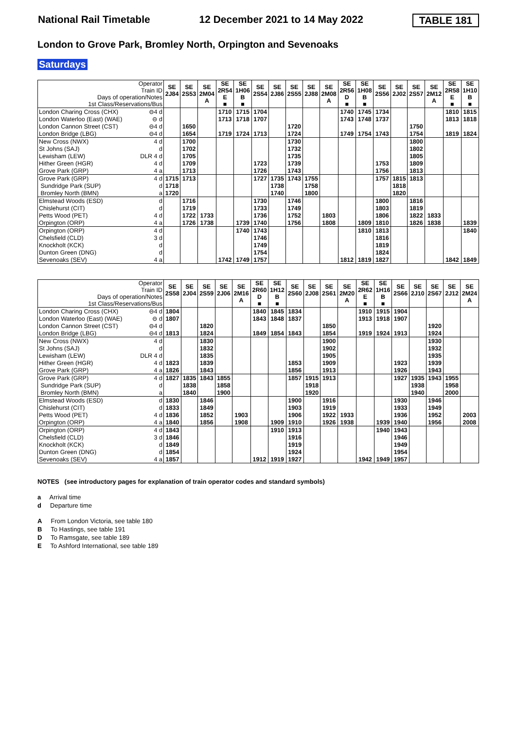National Rail Timetable 12 December 2021 to 14 May 2022 TABLE 181
London to Grove Park, Bromley North, Orpington and Sevenoaks
Saturdays
| Operator Train ID Days of operation/Notes 1st Class/Reservations/Bus | | SE 2J84 | SE 2S53 | SE 2M04 A | SE 2R54 E ■ | SE 1H06 B ■ | SE 2S54 | SE 2J86 | SE 2S55 | SE 2J88 | SE 2M08 A | SE 2R56 D ■ | SE 1H08 B ■ | SE 2S56 | SE 2J02 | SE 2S57 | SE 2M12 A | SE 2R58 E ■ | SE 1H10 B ■ |
| London Charing Cross (CHX) | ⊖4 d | | | | 1710 | 1715 | 1704 | | | | | 1740 | 1745 | 1734 | | | | 1810 | 1815 |
| London Waterloo (East) (WAE) | ⊖ d | | | | 1713 | 1718 | 1707 | | | | | 1743 | 1748 | 1737 | | | | 1813 | 1818 |
| London Cannon Street (CST) | ⊖4 d | | 1650 | | | | | | 1720 | | | | | | | 1750 | | | |
| London Bridge (LBG) | ⊖4 d | | 1654 | | 1719 | 1724 | 1713 | | 1724 | | | 1749 | 1754 | 1743 | | 1754 | | 1819 | 1824 |
| New Cross (NWX) | 4 d | | 1700 | | | | | | 1730 | | | | | | | 1800 | | | |
| St Johns (SAJ) | d | | 1702 | | | | | | 1732 | | | | | | | 1802 | | | |
| Lewisham (LEW) | DLR 4 d | | 1705 | | | | | | 1735 | | | | | | | 1805 | | | |
| Hither Green (HGR) | 4 d | | 1709 | | | | 1723 | | 1739 | | | | | 1753 | | 1809 | | | |
| Grove Park (GRP) | 4 a | | 1713 | | | | 1726 | | 1743 | | | | | 1756 | | 1813 | | | |
| Grove Park (GRP) | 4 d | 1715 | 1713 | | | | 1727 | 1735 | 1743 | 1755 | | | | 1757 | 1815 | 1813 | | | |
| Sundridge Park (SUP) | d | 1718 | | | | | | 1738 | | 1758 | | | | | 1818 | | | | |
| Bromley North (BMN) | a | 1720 | | | | | | 1740 | | 1800 | | | | | 1820 | | | | |
| Elmstead Woods (ESD) | d | | 1716 | | | | 1730 | | 1746 | | | | | 1800 | | 1816 | | | |
| Chislehurst (CIT) | d | | 1719 | | | | 1733 | | 1749 | | | | | 1803 | | 1819 | | | |
| Petts Wood (PET) | 4 d | | 1722 | 1733 | | | 1736 | | 1752 | | 1803 | | | 1806 | | 1822 | 1833 | | |
| Orpington (ORP) | 4 a | | 1726 | 1738 | | 1739 | 1740 | | 1756 | | 1808 | | 1809 | 1810 | | 1826 | 1838 | | 1839 |
| Orpington (ORP) | 4 d | | | | | 1740 | 1743 | | | | | | 1810 | 1813 | | | | | 1840 |
| Chelsfield (CLD) | 3 d | | | | | | 1746 | | | | | | | 1816 | | | | | |
| Knockholt (KCK) | d | | | | | | 1749 | | | | | | | 1819 | | | | | |
| Dunton Green (DNG) | d | | | | | | 1754 | | | | | | | 1824 | | | | | |
| Sevenoaks (SEV) | 4 a | | | | 1742 | 1749 | 1757 | | | | | 1812 | 1819 | 1827 | | | | 1842 | 1849 |
| Operator Train ID Days of operation/Notes 1st Class/Reservations/Bus | | SE 2S58 | SE 2J04 | SE 2S59 | SE 2J06 | SE 2M16 A | SE 2R60 D ■ | SE 1H12 B ■ | SE 2S60 | SE 2J08 | SE 2S61 | SE 2M20 A | SE 2R62 E ■ | SE 1H16 B ■ | SE 2S66 | SE 2J10 | SE 2S67 | SE 2J12 | SE 2M24 A |
| London Charing Cross (CHX) | ⊖4 d | 1804 | | | | | 1840 | 1845 | 1834 | | | | 1910 | 1915 | 1904 | | | | |
| London Waterloo (East) (WAE) | ⊖ d | 1807 | | | | | 1843 | 1848 | 1837 | | | | 1913 | 1918 | 1907 | | | | |
| London Cannon Street (CST) | ⊖4 d | | | 1820 | | | | | | | 1850 | | | | | | 1920 | | |
| London Bridge (LBG) | ⊖4 d | 1813 | | 1824 | | | 1849 | 1854 | 1843 | | 1854 | | 1919 | 1924 | 1913 | | 1924 | | |
| New Cross (NWX) | 4 d | | | 1830 | | | | | | | 1900 | | | | | | 1930 | | |
| St Johns (SAJ) | d | | | 1832 | | | | | | | 1902 | | | | | | 1932 | | |
| Lewisham (LEW) | DLR 4 d | | | 1835 | | | | | | | 1905 | | | | | | 1935 | | |
| Hither Green (HGR) | 4 d | 1823 | | 1839 | | | | | 1853 | | 1909 | | | | 1923 | | 1939 | | |
| Grove Park (GRP) | 4 a | 1826 | | 1843 | | | | | 1856 | | 1913 | | | | 1926 | | 1943 | | |
| Grove Park (GRP) | 4 d | 1827 | 1835 | 1843 | 1855 | | | | 1857 | 1915 | 1913 | | | | 1927 | 1935 | 1943 | 1955 | |
| Sundridge Park (SUP) | d | | 1838 | | 1858 | | | | | 1918 | | | | | | 1938 | | 1958 | |
| Bromley North (BMN) | a | | 1840 | | 1900 | | | | | 1920 | | | | | | 1940 | | 2000 | |
| Elmstead Woods (ESD) | d | 1830 | | 1846 | | | | | 1900 | | 1916 | | | | 1930 | | 1946 | | |
| Chislehurst (CIT) | d | 1833 | | 1849 | | | | | 1903 | | 1919 | | | | 1933 | | 1949 | | |
| Petts Wood (PET) | 4 d | 1836 | | 1852 | | 1903 | | | 1906 | | 1922 | 1933 | | | 1936 | | 1952 | | 2003 |
| Orpington (ORP) | 4 a | 1840 | | 1856 | | 1908 | | 1909 | 1910 | | 1926 | 1938 | | 1939 | 1940 | | 1956 | | 2008 |
| Orpington (ORP) | 4 d | 1843 | | | | | | 1910 | 1913 | | | | | 1940 | 1943 | | | | |
| Chelsfield (CLD) | 3 d | 1846 | | | | | | | 1916 | | | | | | 1946 | | | | |
| Knockholt (KCK) | d | 1849 | | | | | | | 1919 | | | | | | 1949 | | | | |
| Dunton Green (DNG) | d | 1854 | | | | | | | 1924 | | | | | | 1954 | | | | |
| Sevenoaks (SEV) | 4 a | 1857 | | | | | 1912 | 1919 | 1927 | | | | 1942 | 1949 | 1957 | | | | |
NOTES (see introductory pages for explanation of train operator codes and standard symbols)
a Arrival time
d Departure time
A From London Victoria, see table 180
B To Hastings, see table 191
D To Ramsgate, see table 189
E To Ashford International, see table 189